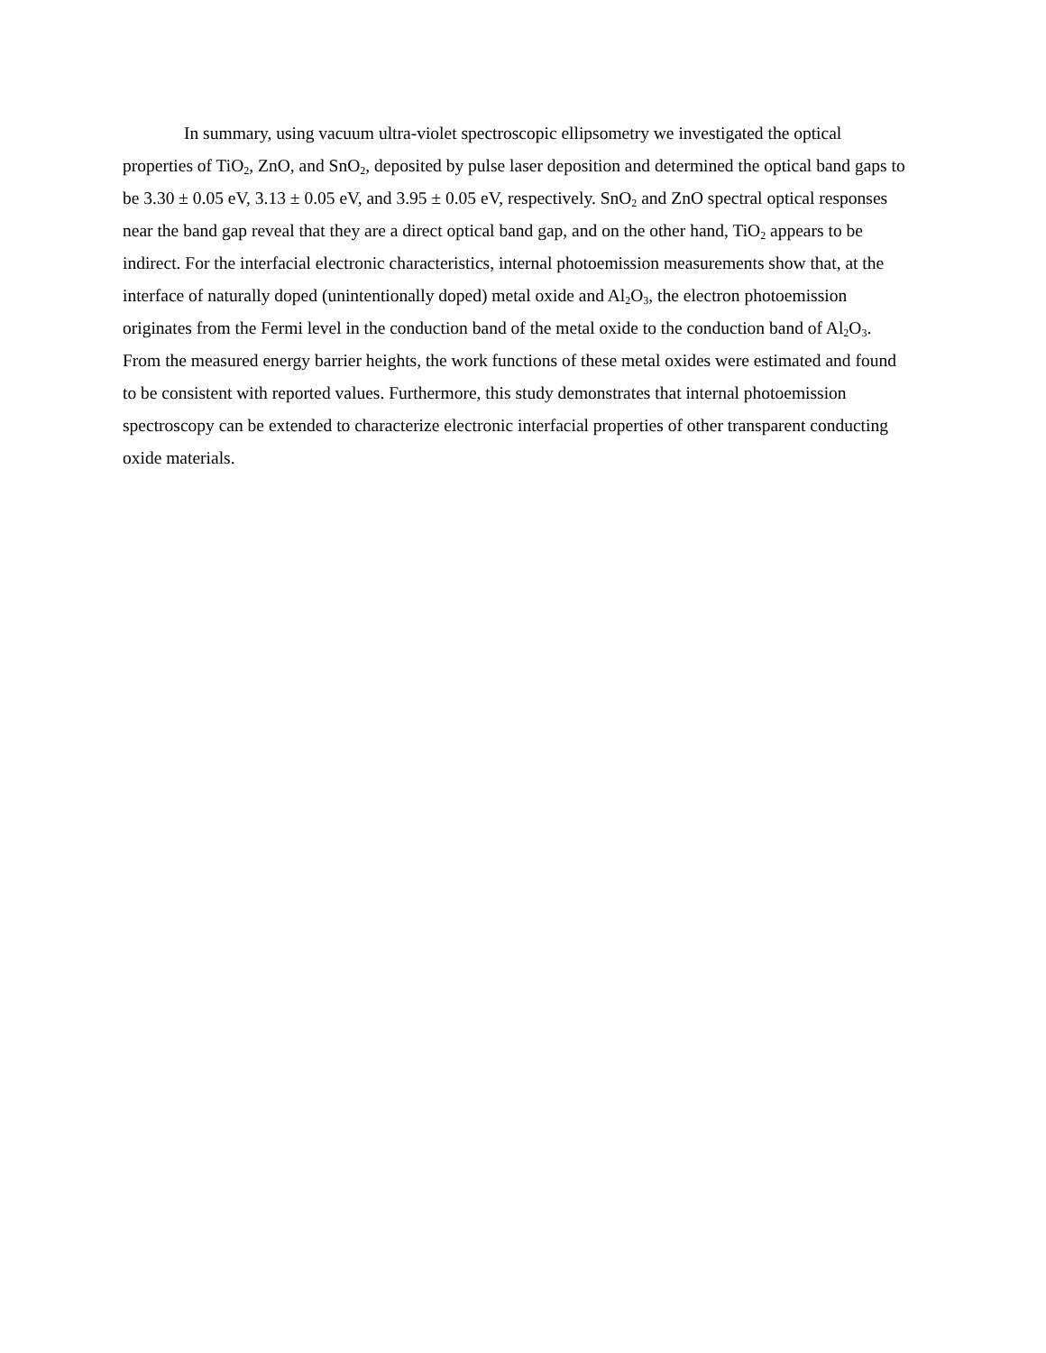In summary, using vacuum ultra-violet spectroscopic ellipsometry we investigated the optical properties of TiO<sub>2</sub>, ZnO, and SnO<sub>2</sub>, deposited by pulse laser deposition and determined the optical band gaps to be 3.30 ± 0.05 eV, 3.13 ± 0.05 eV, and 3.95 ± 0.05 eV, respectively. SnO<sub>2</sub> and ZnO spectral optical responses near the band gap reveal that they are a direct optical band gap, and on the other hand, TiO<sub>2</sub> appears to be indirect. For the interfacial electronic characteristics, internal photoemission measurements show that, at the interface of naturally doped (unintentionally doped) metal oxide and Al<sub>2</sub>O<sub>3</sub>, the electron photoemission originates from the Fermi level in the conduction band of the metal oxide to the conduction band of Al<sub>2</sub>O<sub>3</sub>. From the measured energy barrier heights, the work functions of these metal oxides were estimated and found to be consistent with reported values. Furthermore, this study demonstrates that internal photoemission spectroscopy can be extended to characterize electronic interfacial properties of other transparent conducting oxide materials.